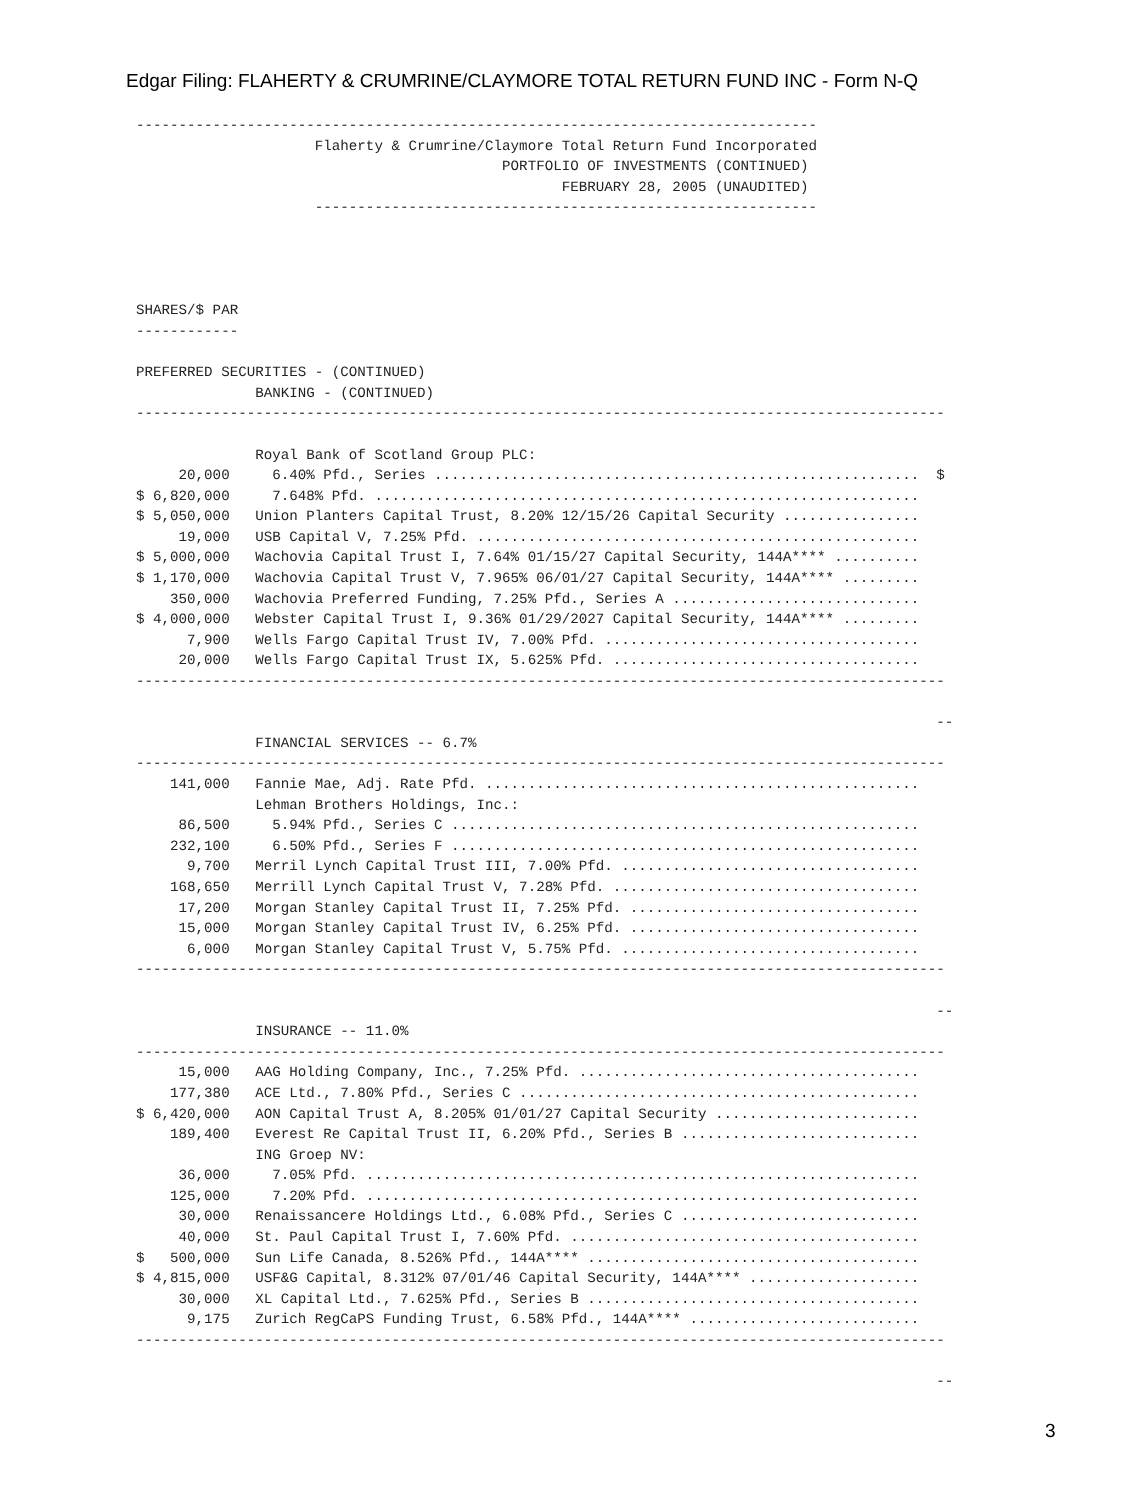Edgar Filing: FLAHERTY & CRUMRINE/CLAYMORE TOTAL RETURN FUND INC - Form N-Q
--------------------------------------------------------------------------------
                     Flaherty & Crumrine/Claymore Total Return Fund Incorporated
                                           PORTFOLIO OF INVESTMENTS (CONTINUED)
                                                  FEBRUARY 28, 2005 (UNAUDITED)
                     -----------------------------------------------------------




SHARES/$ PAR
------------

PREFERRED SECURITIES - (CONTINUED)
              BANKING - (CONTINUED)
-----------------------------------------------------------------------------------------------

              Royal Bank of Scotland Group PLC:
     20,000     6.40% Pfd., Series .........................................................  $
$ 6,820,000     7.648% Pfd. ................................................................
$ 5,050,000   Union Planters Capital Trust, 8.20% 12/15/26 Capital Security ................
     19,000   USB Capital V, 7.25% Pfd. ....................................................
$ 5,000,000   Wachovia Capital Trust I, 7.64% 01/15/27 Capital Security, 144A**** ..........
$ 1,170,000   Wachovia Capital Trust V, 7.965% 06/01/27 Capital Security, 144A**** .........
    350,000   Wachovia Preferred Funding, 7.25% Pfd., Series A .............................
$ 4,000,000   Webster Capital Trust I, 9.36% 01/29/2027 Capital Security, 144A**** .........
      7,900   Wells Fargo Capital Trust IV, 7.00% Pfd. .....................................
     20,000   Wells Fargo Capital Trust IX, 5.625% Pfd. ....................................
-----------------------------------------------------------------------------------------------

                                                                                              --
              FINANCIAL SERVICES -- 6.7%
-----------------------------------------------------------------------------------------------
    141,000   Fannie Mae, Adj. Rate Pfd. ...................................................
              Lehman Brothers Holdings, Inc.:
     86,500     5.94% Pfd., Series C .......................................................
    232,100     6.50% Pfd., Series F .......................................................
      9,700   Merril Lynch Capital Trust III, 7.00% Pfd. ...................................
    168,650   Merrill Lynch Capital Trust V, 7.28% Pfd. ....................................
     17,200   Morgan Stanley Capital Trust II, 7.25% Pfd. ..................................
     15,000   Morgan Stanley Capital Trust IV, 6.25% Pfd. ..................................
      6,000   Morgan Stanley Capital Trust V, 5.75% Pfd. ...................................
-----------------------------------------------------------------------------------------------

                                                                                              --
              INSURANCE -- 11.0%
-----------------------------------------------------------------------------------------------
     15,000   AAG Holding Company, Inc., 7.25% Pfd. ........................................
    177,380   ACE Ltd., 7.80% Pfd., Series C ...............................................
$ 6,420,000   AON Capital Trust A, 8.205% 01/01/27 Capital Security ........................
    189,400   Everest Re Capital Trust II, 6.20% Pfd., Series B ............................
              ING Groep NV:
     36,000     7.05% Pfd. .................................................................
    125,000     7.20% Pfd. .................................................................
     30,000   Renaissancere Holdings Ltd., 6.08% Pfd., Series C ............................
     40,000   St. Paul Capital Trust I, 7.60% Pfd. .........................................
$   500,000   Sun Life Canada, 8.526% Pfd., 144A**** .......................................
$ 4,815,000   USF&G Capital, 8.312% 07/01/46 Capital Security, 144A**** ....................
     30,000   XL Capital Ltd., 7.625% Pfd., Series B .......................................
      9,175   Zurich RegCaPS Funding Trust, 6.58% Pfd., 144A**** ...........................
-----------------------------------------------------------------------------------------------

                                                                                              --
3